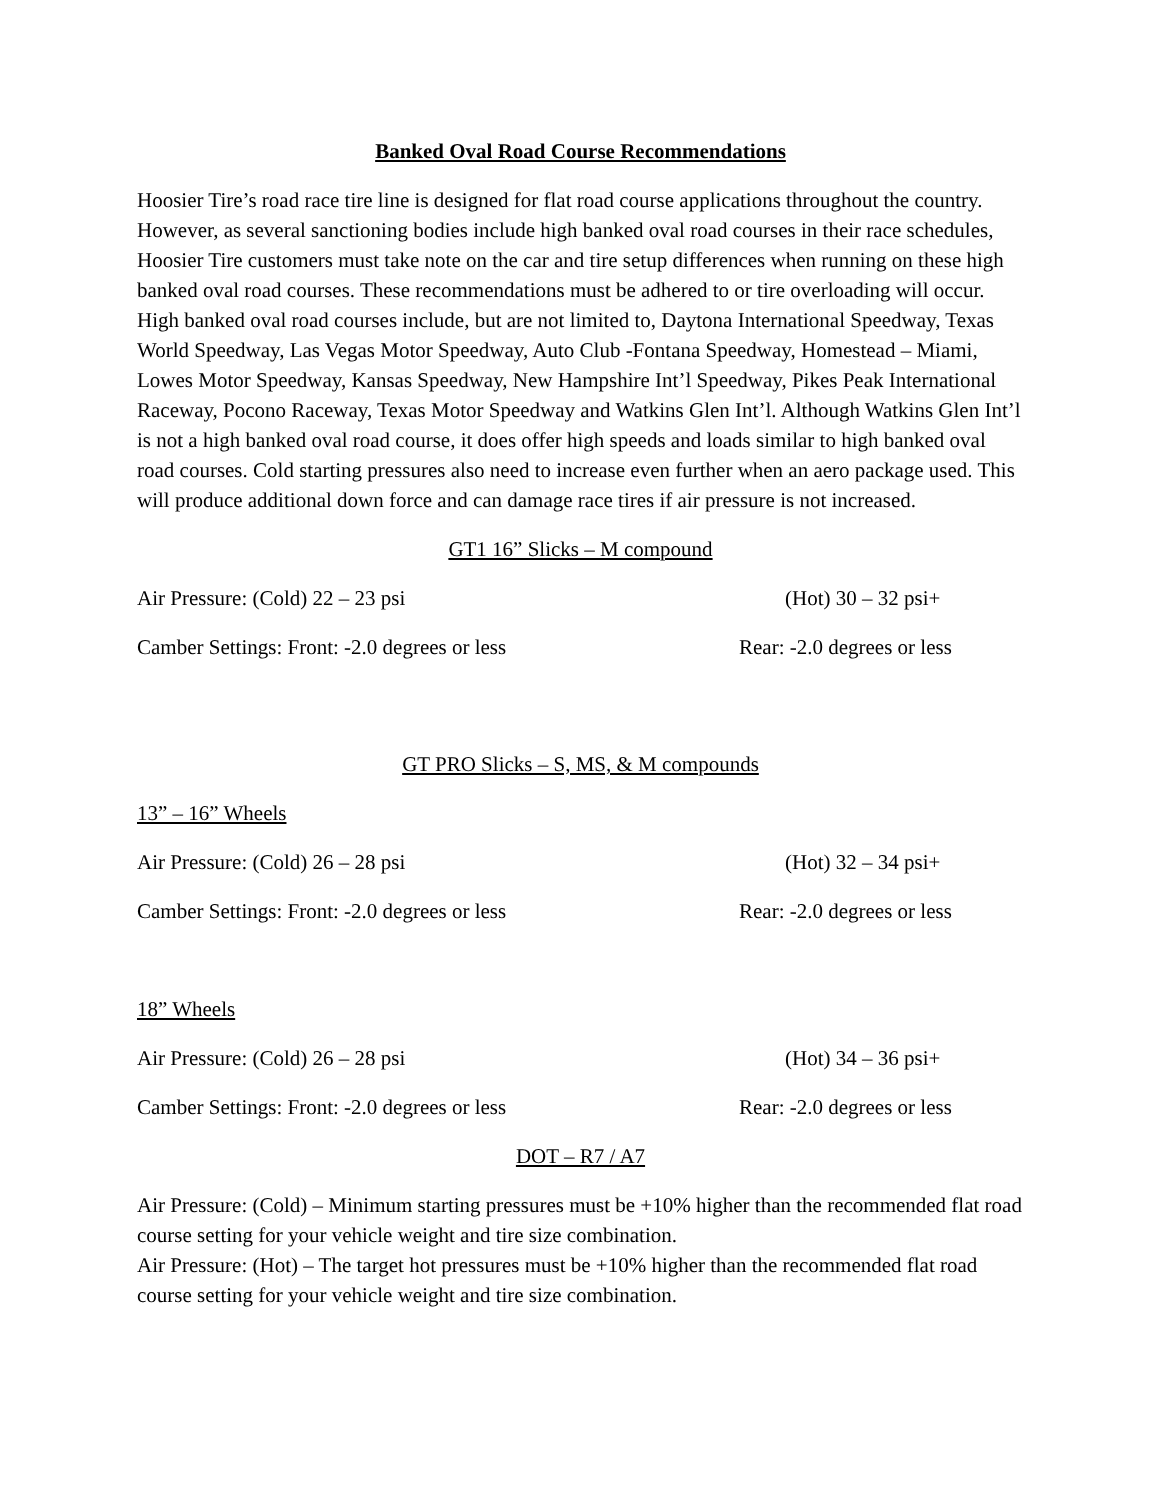Banked Oval Road Course Recommendations
Hoosier Tire’s road race tire line is designed for flat road course applications throughout the country. However, as several sanctioning bodies include high banked oval road courses in their race schedules, Hoosier Tire customers must take note on the car and tire setup differences when running on these high banked oval road courses. These recommendations must be adhered to or tire overloading will occur. High banked oval road courses include, but are not limited to, Daytona International Speedway, Texas World Speedway, Las Vegas Motor Speedway, Auto Club -Fontana Speedway, Homestead – Miami, Lowes Motor Speedway, Kansas Speedway, New Hampshire Int’l Speedway, Pikes Peak International Raceway, Pocono Raceway, Texas Motor Speedway and Watkins Glen Int’l. Although Watkins Glen Int’l is not a high banked oval road course, it does offer high speeds and loads similar to high banked oval road courses. Cold starting pressures also need to increase even further when an aero package used. This will produce additional down force and can damage race tires if air pressure is not increased.
GT1 16” Slicks – M compound
Air Pressure: (Cold) 22 – 23 psi (Hot) 30 – 32 psi+
Camber Settings: Front: -2.0 degrees or less Rear: -2.0 degrees or less
GT PRO Slicks – S, MS, & M compounds
13” – 16” Wheels
Air Pressure: (Cold) 26 – 28 psi (Hot) 32 – 34 psi+
Camber Settings: Front: -2.0 degrees or less Rear: -2.0 degrees or less
18” Wheels
Air Pressure: (Cold) 26 – 28 psi (Hot) 34 – 36 psi+
Camber Settings: Front: -2.0 degrees or less Rear: -2.0 degrees or less
DOT – R7 / A7
Air Pressure: (Cold) – Minimum starting pressures must be +10% higher than the recommended flat road course setting for your vehicle weight and tire size combination.
Air Pressure: (Hot) – The target hot pressures must be +10% higher than the recommended flat road course setting for your vehicle weight and tire size combination.